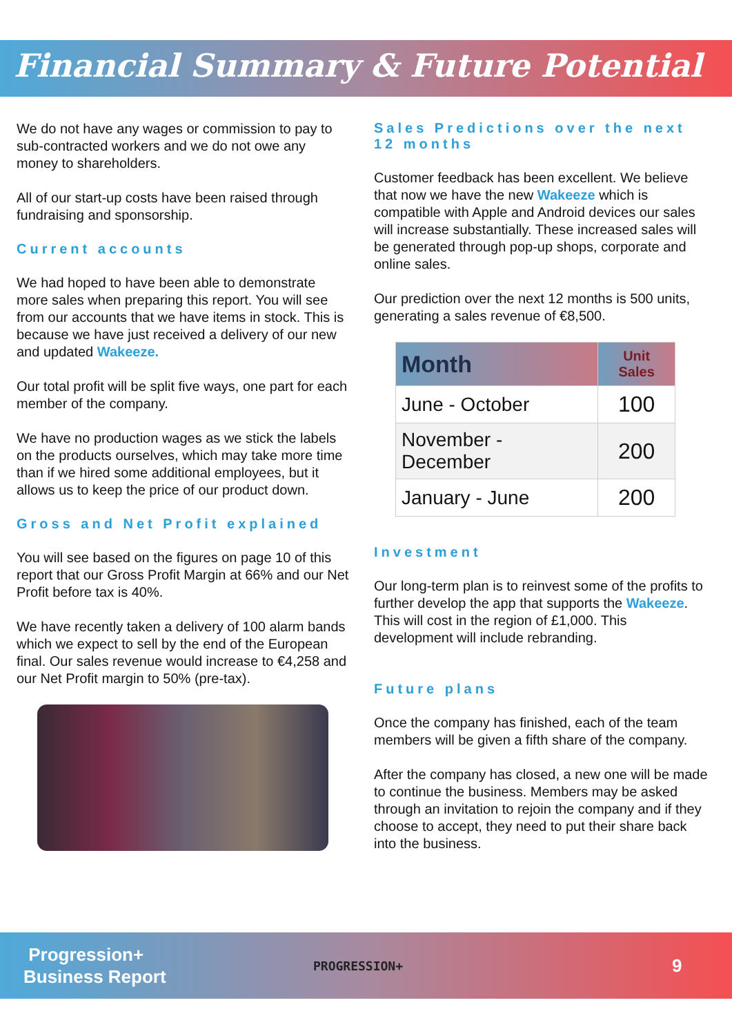Financial Summary & Future Potential
We do not have any wages or commission to pay to sub-contracted workers and we do not owe any money to shareholders.
All of our start-up costs have been raised through fundraising and sponsorship.
Current accounts
We had hoped to have been able to demonstrate more sales when preparing this report. You will see from our accounts that we have items in stock. This is because we have just received a delivery of our new and updated Wakeeze.
Our total profit will be split five ways, one part for each member of the company.
We have no production wages as we stick the labels on the products ourselves, which may take more time than if we hired some additional employees, but it allows us to keep the price of our product down.
Gross and Net Profit explained
You will see based on the figures on page 10 of this report that our Gross Profit Margin at 66% and our Net Profit before tax is 40%.
We have recently taken a delivery of 100 alarm bands which we expect to sell by the end of the European final. Our sales revenue would increase to €4,258 and our Net Profit margin to 50% (pre-tax).
Sales Predictions over the next 12 months
Customer feedback has been excellent. We believe that now we have the new Wakeeze which is compatible with Apple and Android devices our sales will increase substantially. These increased sales will be generated through pop-up shops, corporate and online sales.
Our prediction over the next 12 months is 500 units, generating a sales revenue of €8,500.
| Month | Unit Sales |
| --- | --- |
| June - October | 100 |
| November - December | 200 |
| January - June | 200 |
Investment
Our long-term plan is to reinvest some of the profits to further develop the app that supports the Wakeeze. This will cost in the region of £1,000. This development will include rebranding.
Future plans
Once the company has finished, each of the team members will be given a fifth share of the company.
After the company has closed, a new one will be made to continue the business. Members may be asked through an invitation to rejoin the company and if they choose to accept, they need to put their share back into the business.
Progression+
Business Report
PROGRESSION+
9